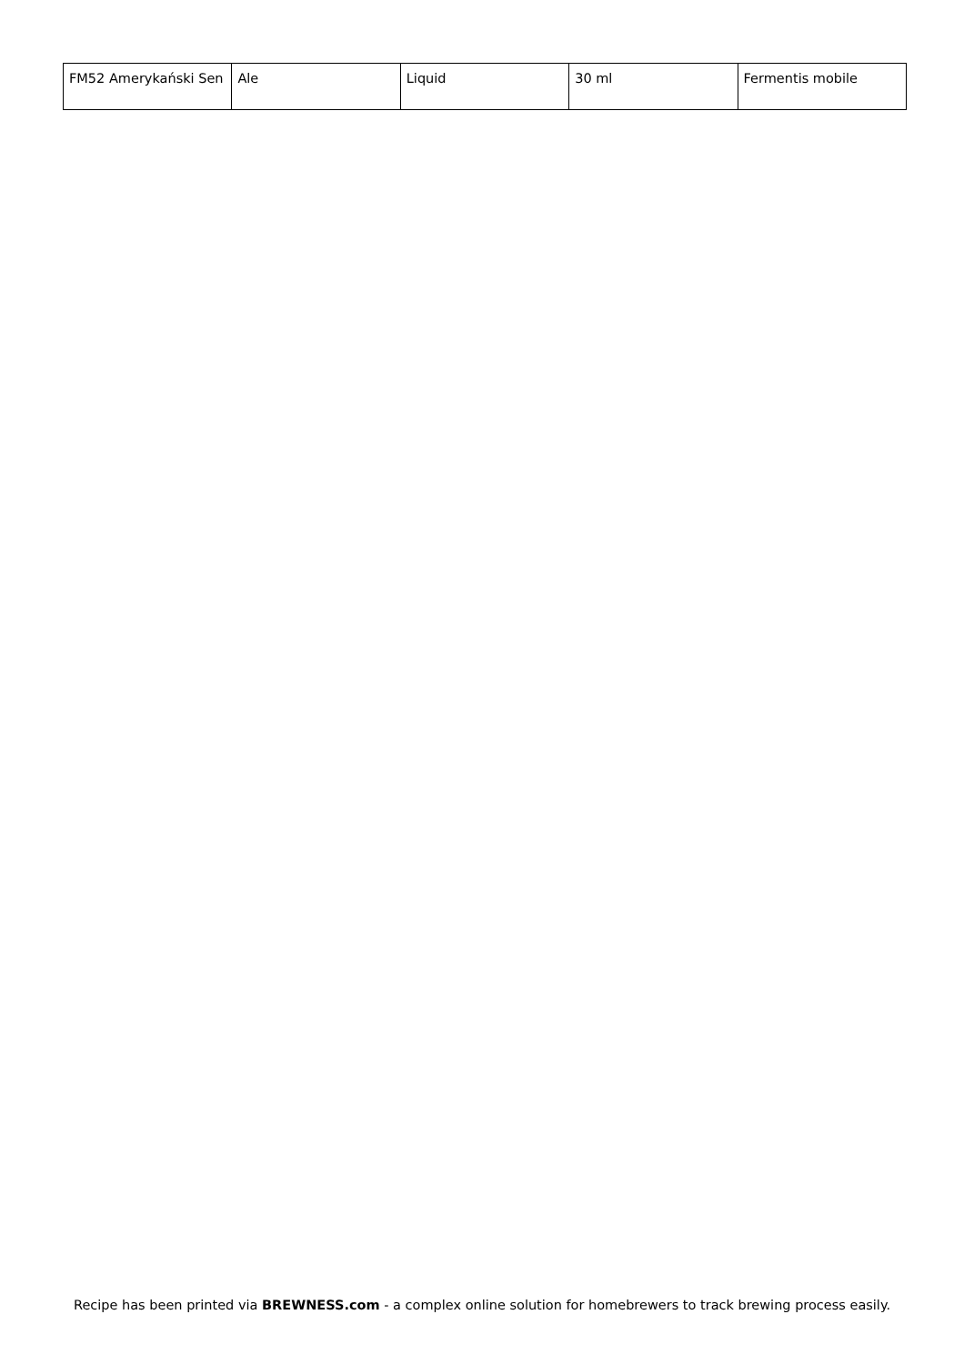| FM52 Amerykański Sen | Ale | Liquid | 30 ml | Fermentis mobile |
Recipe has been printed via BREWNESS.com - a complex online solution for homebrewers to track brewing process easily.